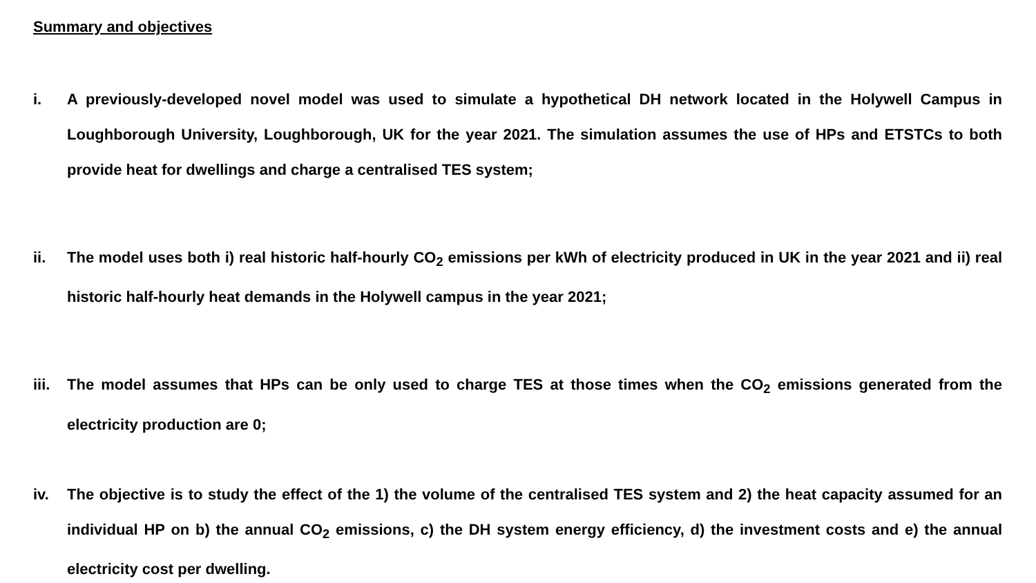Summary and objectives
i. A previously-developed novel model was used to simulate a hypothetical DH network located in the Holywell Campus in Loughborough University, Loughborough, UK for the year 2021. The simulation assumes the use of HPs and ETSTCs to both provide heat for dwellings and charge a centralised TES system;
ii. The model uses both i) real historic half-hourly CO<sub>2</sub> emissions per kWh of electricity produced in UK in the year 2021 and ii) real historic half-hourly heat demands in the Holywell campus in the year 2021;
iii.
The model assumes that HPs can be only used to charge TES at those times when the CO<sub>2</sub> emissions generated from the electricity production are 0;
iv. The objective is to study the effect of the 1) the volume of the centralised TES system and 2) the heat capacity assumed for an individual HP on b) the annual CO<sub>2</sub> emissions, c) the DH system energy efficiency, d) the investment costs and e) the annual electricity cost per dwelling.